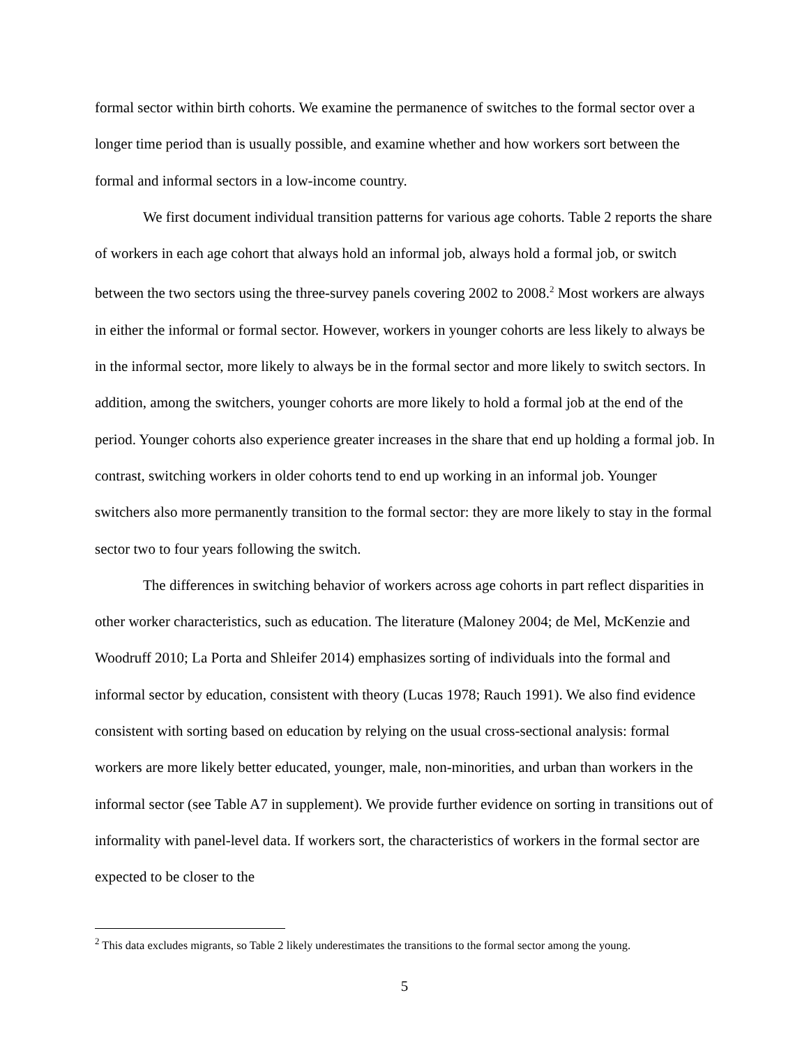formal sector within birth cohorts. We examine the permanence of switches to the formal sector over a longer time period than is usually possible, and examine whether and how workers sort between the formal and informal sectors in a low-income country.
We first document individual transition patterns for various age cohorts. Table 2 reports the share of workers in each age cohort that always hold an informal job, always hold a formal job, or switch between the two sectors using the three-survey panels covering 2002 to 2008.<sup>2</sup> Most workers are always in either the informal or formal sector. However, workers in younger cohorts are less likely to always be in the informal sector, more likely to always be in the formal sector and more likely to switch sectors. In addition, among the switchers, younger cohorts are more likely to hold a formal job at the end of the period. Younger cohorts also experience greater increases in the share that end up holding a formal job. In contrast, switching workers in older cohorts tend to end up working in an informal job. Younger switchers also more permanently transition to the formal sector: they are more likely to stay in the formal sector two to four years following the switch.
The differences in switching behavior of workers across age cohorts in part reflect disparities in other worker characteristics, such as education. The literature (Maloney 2004; de Mel, McKenzie and Woodruff 2010; La Porta and Shleifer 2014) emphasizes sorting of individuals into the formal and informal sector by education, consistent with theory (Lucas 1978; Rauch 1991). We also find evidence consistent with sorting based on education by relying on the usual cross-sectional analysis: formal workers are more likely better educated, younger, male, non-minorities, and urban than workers in the informal sector (see Table A7 in supplement). We provide further evidence on sorting in transitions out of informality with panel-level data. If workers sort, the characteristics of workers in the formal sector are expected to be closer to the
<sup>2</sup> This data excludes migrants, so Table 2 likely underestimates the transitions to the formal sector among the young.
5